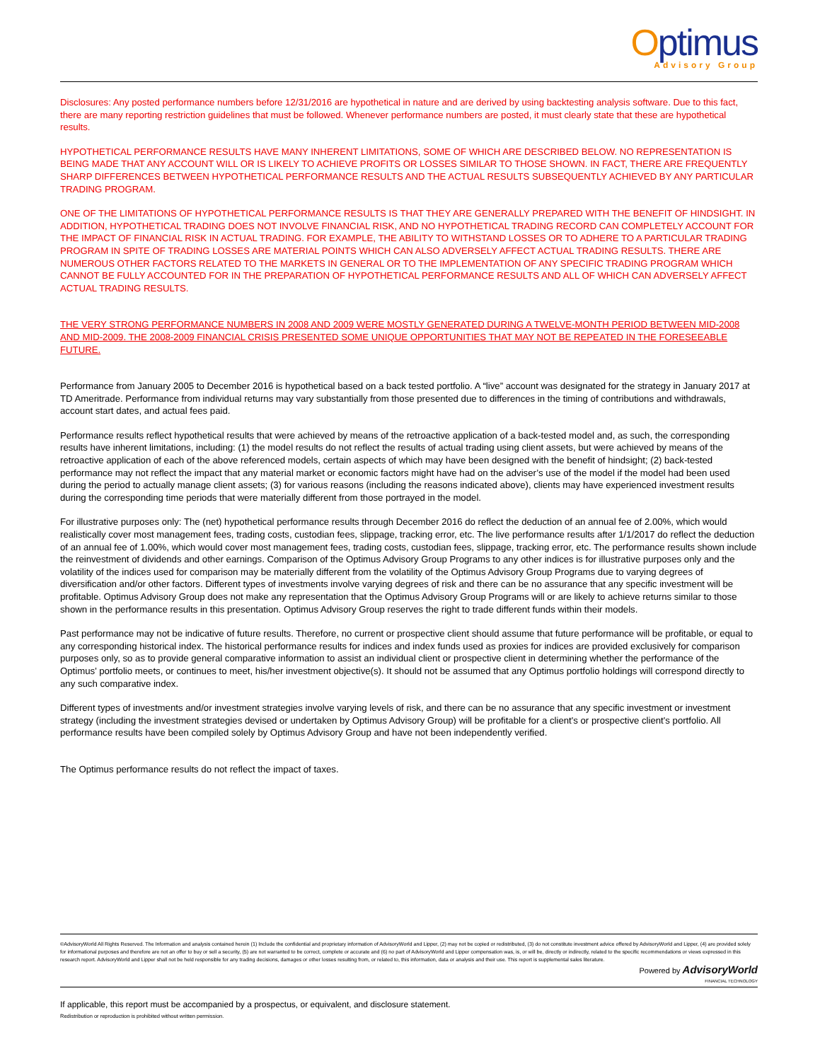Optimus
Advisory Group
Disclosures: Any posted performance numbers before 12/31/2016 are hypothetical in nature and are derived by using backtesting analysis software. Due to this fact, there are many reporting restriction guidelines that must be followed. Whenever performance numbers are posted, it must clearly state that these are hypothetical results.
HYPOTHETICAL PERFORMANCE RESULTS HAVE MANY INHERENT LIMITATIONS, SOME OF WHICH ARE DESCRIBED BELOW. NO REPRESENTATION IS BEING MADE THAT ANY ACCOUNT WILL OR IS LIKELY TO ACHIEVE PROFITS OR LOSSES SIMILAR TO THOSE SHOWN. IN FACT, THERE ARE FREQUENTLY SHARP DIFFERENCES BETWEEN HYPOTHETICAL PERFORMANCE RESULTS AND THE ACTUAL RESULTS SUBSEQUENTLY ACHIEVED BY ANY PARTICULAR TRADING PROGRAM.
ONE OF THE LIMITATIONS OF HYPOTHETICAL PERFORMANCE RESULTS IS THAT THEY ARE GENERALLY PREPARED WITH THE BENEFIT OF HINDSIGHT. IN ADDITION, HYPOTHETICAL TRADING DOES NOT INVOLVE FINANCIAL RISK, AND NO HYPOTHETICAL TRADING RECORD CAN COMPLETELY ACCOUNT FOR THE IMPACT OF FINANCIAL RISK IN ACTUAL TRADING. FOR EXAMPLE, THE ABILITY TO WITHSTAND LOSSES OR TO ADHERE TO A PARTICULAR TRADING PROGRAM IN SPITE OF TRADING LOSSES ARE MATERIAL POINTS WHICH CAN ALSO ADVERSELY AFFECT ACTUAL TRADING RESULTS. THERE ARE NUMEROUS OTHER FACTORS RELATED TO THE MARKETS IN GENERAL OR TO THE IMPLEMENTATION OF ANY SPECIFIC TRADING PROGRAM WHICH CANNOT BE FULLY ACCOUNTED FOR IN THE PREPARATION OF HYPOTHETICAL PERFORMANCE RESULTS AND ALL OF WHICH CAN ADVERSELY AFFECT ACTUAL TRADING RESULTS.
THE VERY STRONG PERFORMANCE NUMBERS IN 2008 AND 2009 WERE MOSTLY GENERATED DURING A TWELVE-MONTH PERIOD BETWEEN MID-2008 AND MID-2009. THE 2008-2009 FINANCIAL CRISIS PRESENTED SOME UNIQUE OPPORTUNITIES THAT MAY NOT BE REPEATED IN THE FORESEEABLE FUTURE.
Performance from January 2005 to December 2016 is hypothetical based on a back tested portfolio. A “live” account was designated for the strategy in January 2017 at TD Ameritrade. Performance from individual returns may vary substantially from those presented due to differences in the timing of contributions and withdrawals, account start dates, and actual fees paid.
Performance results reflect hypothetical results that were achieved by means of the retroactive application of a back-tested model and, as such, the corresponding results have inherent limitations, including: (1) the model results do not reflect the results of actual trading using client assets, but were achieved by means of the retroactive application of each of the above referenced models, certain aspects of which may have been designed with the benefit of hindsight; (2) back-tested performance may not reflect the impact that any material market or economic factors might have had on the adviser’s use of the model if the model had been used during the period to actually manage client assets; (3) for various reasons (including the reasons indicated above), clients may have experienced investment results during the corresponding time periods that were materially different from those portrayed in the model.
For illustrative purposes only: The (net) hypothetical performance results through December 2016 do reflect the deduction of an annual fee of 2.00%, which would realistically cover most management fees, trading costs, custodian fees, slippage, tracking error, etc. The live performance results after 1/1/2017 do reflect the deduction of an annual fee of 1.00%, which would cover most management fees, trading costs, custodian fees, slippage, tracking error, etc. The performance results shown include the reinvestment of dividends and other earnings. Comparison of the Optimus Advisory Group Programs to any other indices is for illustrative purposes only and the volatility of the indices used for comparison may be materially different from the volatility of the Optimus Advisory Group Programs due to varying degrees of diversification and/or other factors. Different types of investments involve varying degrees of risk and there can be no assurance that any specific investment will be profitable. Optimus Advisory Group does not make any representation that the Optimus Advisory Group Programs will or are likely to achieve returns similar to those shown in the performance results in this presentation. Optimus Advisory Group reserves the right to trade different funds within their models.
Past performance may not be indicative of future results. Therefore, no current or prospective client should assume that future performance will be profitable, or equal to any corresponding historical index. The historical performance results for indices and index funds used as proxies for indices are provided exclusively for comparison purposes only, so as to provide general comparative information to assist an individual client or prospective client in determining whether the performance of the Optimus’ portfolio meets, or continues to meet, his/her investment objective(s). It should not be assumed that any Optimus portfolio holdings will correspond directly to any such comparative index.
Different types of investments and/or investment strategies involve varying levels of risk, and there can be no assurance that any specific investment or investment strategy (including the investment strategies devised or undertaken by Optimus Advisory Group) will be profitable for a client's or prospective client's portfolio. All performance results have been compiled solely by Optimus Advisory Group and have not been independently verified.
The Optimus performance results do not reflect the impact of taxes.
©AdvisoryWorld All Rights Reserved. The Information and analysis contained herein (1) Include the confidential and proprietary information of AdvisoryWorld and Lipper, (2) may not be copied or redistributed, (3) do not constitute investment advice offered by AdvisoryWorld and Lipper, (4) are provided solely for informational purposes and therefore are not an offer to buy or sell a security, (5) are not warranted to be correct, complete or accurate and (6) no part of AdvisoryWorld and Lipper compensation was, is, or will be, directly or indirectly, related to the specific recommendations or views expressed in this research report. AdvisoryWorld and Lipper shall not be held responsible for any trading decisions, damages or other losses resulting from, or related to, this information, data or analysis and their use. This report is supplemental sales literature.
Powered by AdvisoryWorld
FINANCIAL TECHNOLOGY
If applicable, this report must be accompanied by a prospectus, or equivalent, and disclosure statement.
Redistribution or reproduction is prohibited without written permission.